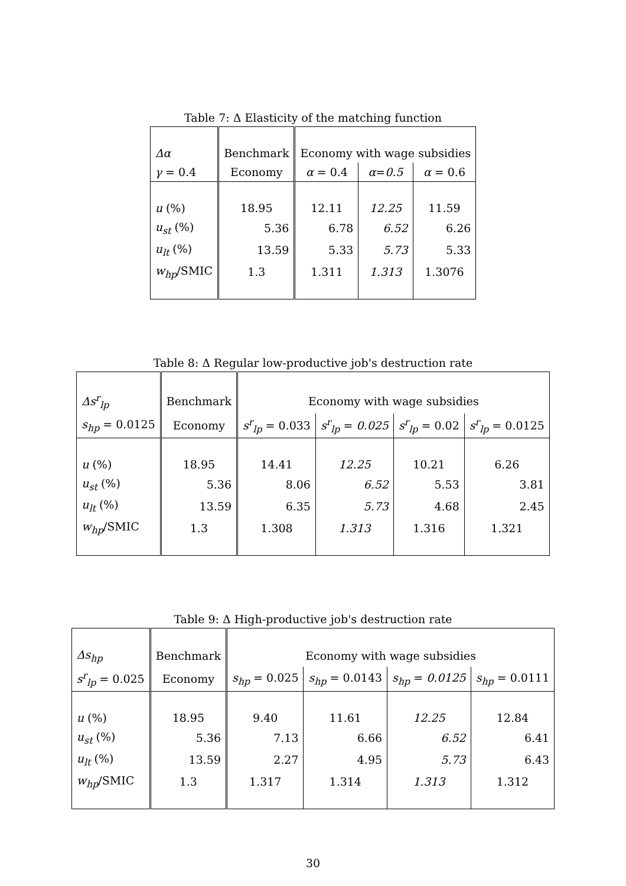Table 7: Δ Elasticity of the matching function
| Δα | Benchmark | Economy with wage subsidies | | |
| γ = 0.4 | Economy | α = 0.4 | α = 0.5 | α = 0.6 |
| u (%) | 18.95 | 12.11 | 12.25 | 11.59 |
| u<sub>st</sub> (%) | 5.36 | 6.78 | 6.52 | 6.26 |
| u<sub>lt</sub> (%) | 13.59 | 5.33 | 5.73 | 5.33 |
| w<sub>hp</sub> /SMIC | 1.3 | 1.311 | 1.313 | 1.3076 |
Table 8: Δ Regular low-productive job's destruction rate
| Δs<sup>r</sup><sub>lp</sub> | Benchmark | Economy with wage subsidies | | | |
| s<sub>hp</sub> = 0.0125 | Economy | s<sup>r</sup><sub>lp</sub> = 0.033 | s<sup>r</sup><sub>lp</sub> = 0.025 | s<sup>r</sup><sub>lp</sub> = 0.02 | s<sup>r</sup><sub>lp</sub> = 0.0125 |
| u (%) | 18.95 | 14.41 | 12.25 | 10.21 | 6.26 |
| u<sub>st</sub> (%) | 5.36 | 8.06 | 6.52 | 5.53 | 3.81 |
| u<sub>lt</sub> (%) | 13.59 | 6.35 | 5.73 | 4.68 | 2.45 |
| w<sub>hp</sub> /SMIC | 1.3 | 1.308 | 1.313 | 1.316 | 1.321 |
Table 9: Δ High-productive job's destruction rate
| Δs<sub>hp</sub> | Benchmark | Economy with wage subsidies | | | |
| s<sup>r</sup><sub>lp</sub> = 0.025 | Economy | s<sub>hp</sub> = 0.025 | s<sub>hp</sub> = 0.0143 | s<sub>hp</sub> = 0.0125 | s<sub>hp</sub> = 0.0111 |
| u (%) | 18.95 | 9.40 | 11.61 | 12.25 | 12.84 |
| u<sub>st</sub> (%) | 5.36 | 7.13 | 6.66 | 6.52 | 6.41 |
| u<sub>lt</sub> (%) | 13.59 | 2.27 | 4.95 | 5.73 | 6.43 |
| w<sub>hp</sub> /SMIC | 1.3 | 1.317 | 1.314 | 1.313 | 1.312 |
30